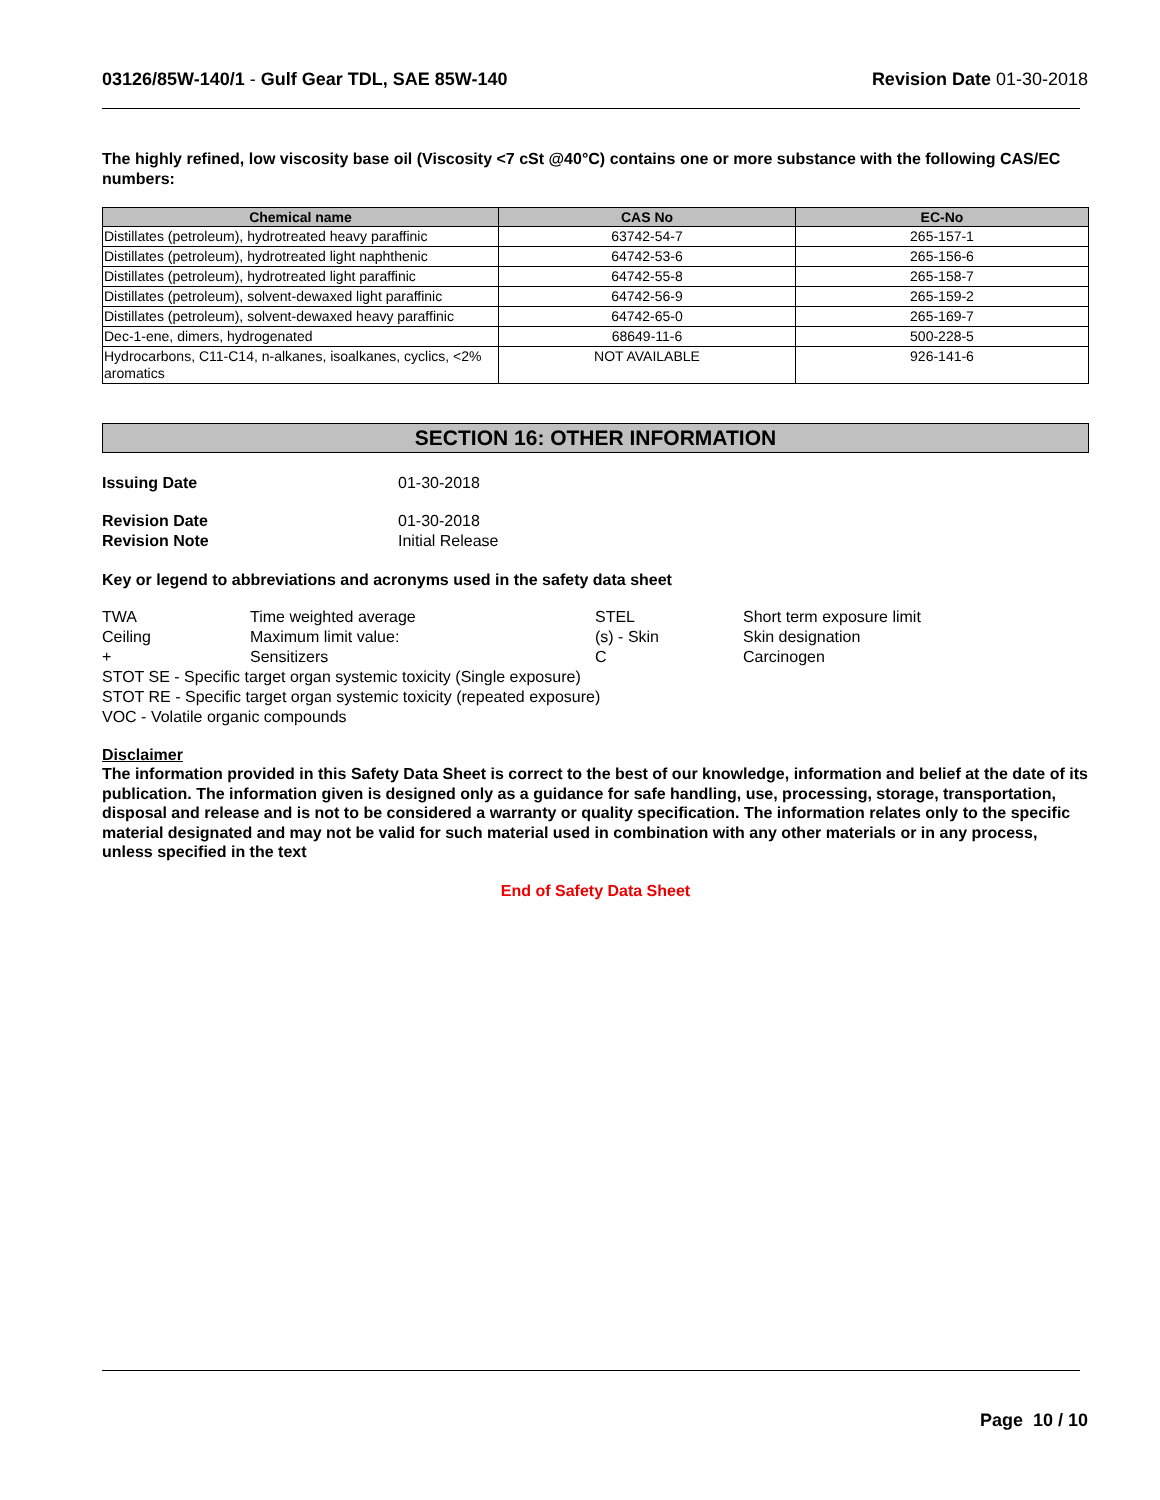03126/85W-140/1 - Gulf Gear TDL, SAE 85W-140
Revision Date 01-30-2018
The highly refined, low viscosity base oil (Viscosity <7 cSt @40°C) contains one or more substance with the following CAS/EC numbers:
| Chemical name | CAS No | EC-No |
| --- | --- | --- |
| Distillates (petroleum), hydrotreated heavy paraffinic | 63742-54-7 | 265-157-1 |
| Distillates (petroleum), hydrotreated light naphthenic | 64742-53-6 | 265-156-6 |
| Distillates (petroleum), hydrotreated light paraffinic | 64742-55-8 | 265-158-7 |
| Distillates (petroleum), solvent-dewaxed light paraffinic | 64742-56-9 | 265-159-2 |
| Distillates (petroleum), solvent-dewaxed heavy paraffinic | 64742-65-0 | 265-169-7 |
| Dec-1-ene, dimers, hydrogenated | 68649-11-6 | 500-228-5 |
| Hydrocarbons, C11-C14, n-alkanes, isoalkanes, cyclics, <2% aromatics | NOT AVAILABLE | 926-141-6 |
SECTION 16: OTHER INFORMATION
Issuing Date 01-30-2018
Revision Date 01-30-2018
Revision Note Initial Release
Key or legend to abbreviations and acronyms used in the safety data sheet
| TWA | Time weighted average | STEL | Short term exposure limit |
| Ceiling | Maximum limit value: | (s) - Skin | Skin designation |
| + | Sensitizers | C | Carcinogen |
STOT SE - Specific target organ systemic toxicity (Single exposure)
STOT RE - Specific target organ systemic toxicity (repeated exposure)
VOC - Volatile organic compounds
Disclaimer
The information provided in this Safety Data Sheet is correct to the best of our knowledge, information and belief at the date of its publication. The information given is designed only as a guidance for safe handling, use, processing, storage, transportation, disposal and release and is not to be considered a warranty or quality specification. The information relates only to the specific material designated and may not be valid for such material used in combination with any other materials or in any process, unless specified in the text
End of Safety Data Sheet
Page 10 / 10